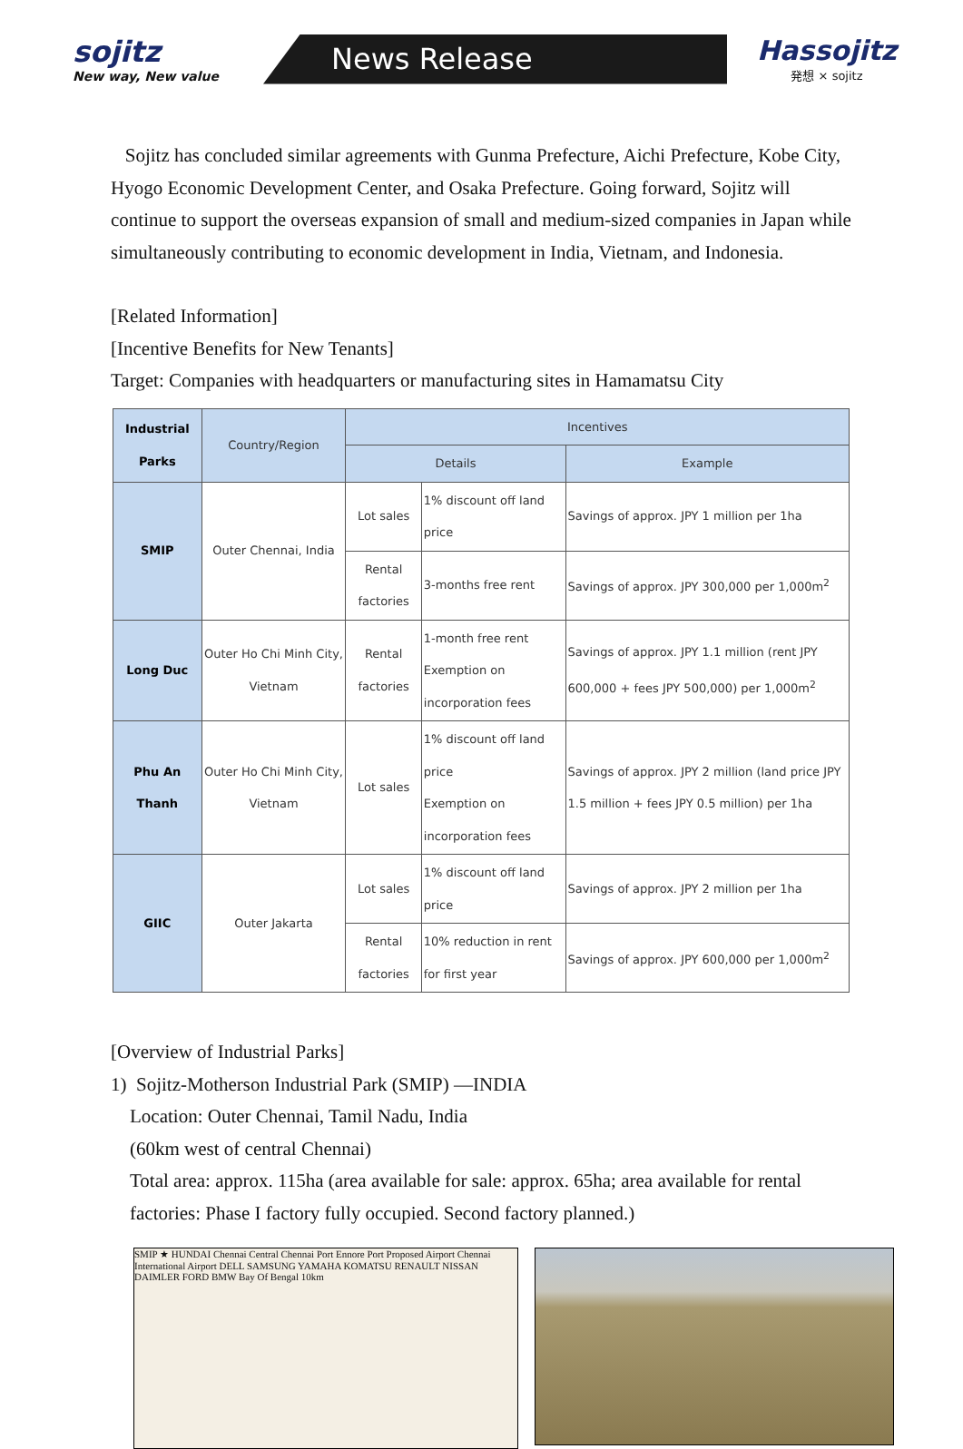sojitz
New way, New value
News Release
Hassojitz
発想 × sojitz
Sojitz has concluded similar agreements with Gunma Prefecture, Aichi Prefecture, Kobe City, Hyogo Economic Development Center, and Osaka Prefecture. Going forward, Sojitz will continue to support the overseas expansion of small and medium-sized companies in Japan while simultaneously contributing to economic development in India, Vietnam, and Indonesia.
[Related Information]
[Incentive Benefits for New Tenants]
Target: Companies with headquarters or manufacturing sites in Hamamatsu City
| Industrial Parks | Country/Region | Incentives | | |
| --- | --- | --- | --- | --- |
| | | Details | | Example |
| SMIP | Outer Chennai, India | Lot sales | 1% discount off land price | Savings of approx. JPY 1 million per 1ha |
| | | Rental factories | 3-months free rent | Savings of approx. JPY 300,000 per 1,000m<sup>2</sup> |
| Long Duc | Outer Ho Chi Minh City, Vietnam | Rental factories | 1-month free rent Exemption on incorporation fees | Savings of approx. JPY 1.1 million (rent JPY 600,000 + fees JPY 500,000) per 1,000m<sup>2</sup> |
| Phu An Thanh | Outer Ho Chi Minh City, Vietnam | Lot sales | 1% discount off land price Exemption on incorporation fees | Savings of approx. JPY 2 million (land price JPY 1.5 million + fees JPY 0.5 million) per 1ha |
| GIIC | Outer Jakarta | Lot sales | 1% discount off land price | Savings of approx. JPY 2 million per 1ha |
| | | Rental factories | 10% reduction in rent for first year | Savings of approx. JPY 600,000 per 1,000m<sup>2</sup> |
[Overview of Industrial Parks]
1) Sojitz-Motherson Industrial Park (SMIP) —INDIA
Location: Outer Chennai, Tamil Nadu, India
(60km west of central Chennai)
Total area: approx. 115ha (area available for sale: approx. 65ha; area available for rental factories: Phase I factory fully occupied. Second factory planned.)
SMIP ★ HUNDAI Chennai Central Chennai Port Ennore Port Proposed Airport Chennai International Airport DELL SAMSUNG YAMAHA KOMATSU RENAULT NISSAN DAIMLER FORD BMW Bay Of Bengal 10km